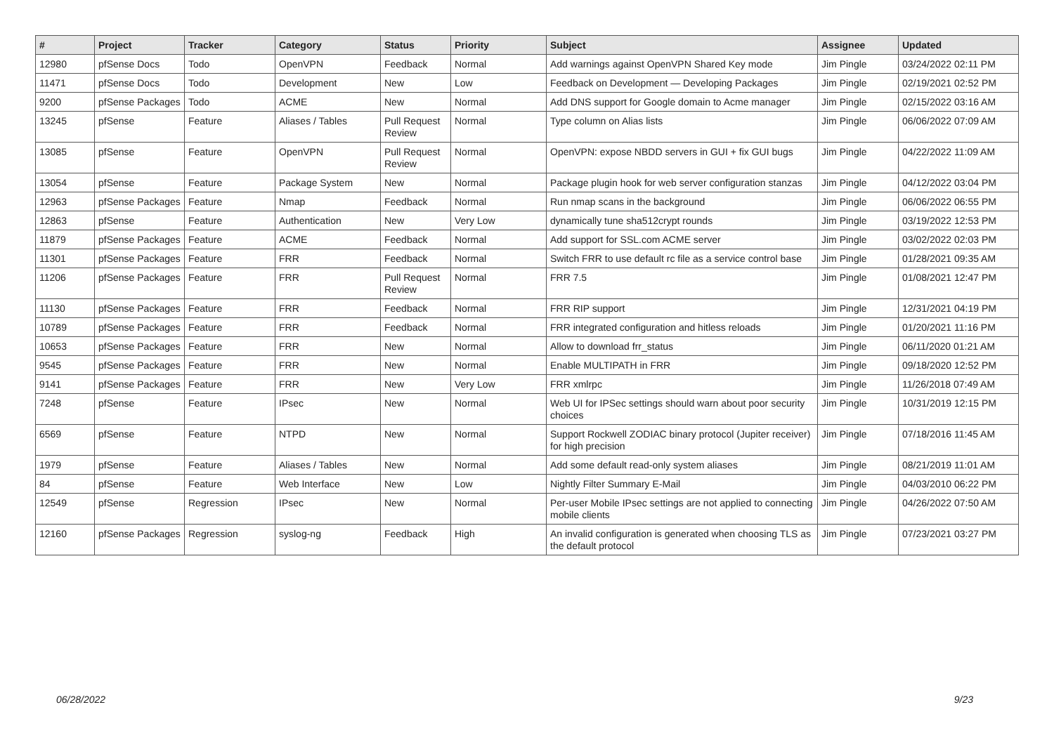| # | Project | Tracker | Category | Status | Priority | Subject | Assignee | Updated |
| --- | --- | --- | --- | --- | --- | --- | --- | --- |
| 12980 | pfSense Docs | Todo | OpenVPN | Feedback | Normal | Add warnings against OpenVPN Shared Key mode | Jim Pingle | 03/24/2022 02:11 PM |
| 11471 | pfSense Docs | Todo | Development | New | Low | Feedback on Development — Developing Packages | Jim Pingle | 02/19/2021 02:52 PM |
| 9200 | pfSense Packages | Todo | ACME | New | Normal | Add DNS support for Google domain to Acme manager | Jim Pingle | 02/15/2022 03:16 AM |
| 13245 | pfSense | Feature | Aliases / Tables | Pull Request Review | Normal | Type column on Alias lists | Jim Pingle | 06/06/2022 07:09 AM |
| 13085 | pfSense | Feature | OpenVPN | Pull Request Review | Normal | OpenVPN: expose NBDD servers in GUI + fix GUI bugs | Jim Pingle | 04/22/2022 11:09 AM |
| 13054 | pfSense | Feature | Package System | New | Normal | Package plugin hook for web server configuration stanzas | Jim Pingle | 04/12/2022 03:04 PM |
| 12963 | pfSense Packages | Feature | Nmap | Feedback | Normal | Run nmap scans in the background | Jim Pingle | 06/06/2022 06:55 PM |
| 12863 | pfSense | Feature | Authentication | New | Very Low | dynamically tune sha512crypt rounds | Jim Pingle | 03/19/2022 12:53 PM |
| 11879 | pfSense Packages | Feature | ACME | Feedback | Normal | Add support for SSL.com ACME server | Jim Pingle | 03/02/2022 02:03 PM |
| 11301 | pfSense Packages | Feature | FRR | Feedback | Normal | Switch FRR to use default rc file as a service control base | Jim Pingle | 01/28/2021 09:35 AM |
| 11206 | pfSense Packages | Feature | FRR | Pull Request Review | Normal | FRR 7.5 | Jim Pingle | 01/08/2021 12:47 PM |
| 11130 | pfSense Packages | Feature | FRR | Feedback | Normal | FRR RIP support | Jim Pingle | 12/31/2021 04:19 PM |
| 10789 | pfSense Packages | Feature | FRR | Feedback | Normal | FRR integrated configuration and hitless reloads | Jim Pingle | 01/20/2021 11:16 PM |
| 10653 | pfSense Packages | Feature | FRR | New | Normal | Allow to download frr_status | Jim Pingle | 06/11/2020 01:21 AM |
| 9545 | pfSense Packages | Feature | FRR | New | Normal | Enable MULTIPATH in FRR | Jim Pingle | 09/18/2020 12:52 PM |
| 9141 | pfSense Packages | Feature | FRR | New | Very Low | FRR xmlrpc | Jim Pingle | 11/26/2018 07:49 AM |
| 7248 | pfSense | Feature | IPsec | New | Normal | Web UI for IPSec settings should warn about poor security choices | Jim Pingle | 10/31/2019 12:15 PM |
| 6569 | pfSense | Feature | NTPD | New | Normal | Support Rockwell ZODIAC binary protocol (Jupiter receiver) for high precision | Jim Pingle | 07/18/2016 11:45 AM |
| 1979 | pfSense | Feature | Aliases / Tables | New | Normal | Add some default read-only system aliases | Jim Pingle | 08/21/2019 11:01 AM |
| 84 | pfSense | Feature | Web Interface | New | Low | Nightly Filter Summary E-Mail | Jim Pingle | 04/03/2010 06:22 PM |
| 12549 | pfSense | Regression | IPsec | New | Normal | Per-user Mobile IPsec settings are not applied to connecting mobile clients | Jim Pingle | 04/26/2022 07:50 AM |
| 12160 | pfSense Packages | Regression | syslog-ng | Feedback | High | An invalid configuration is generated when choosing TLS as the default protocol | Jim Pingle | 07/23/2021 03:27 PM |
06/28/2022 9/23